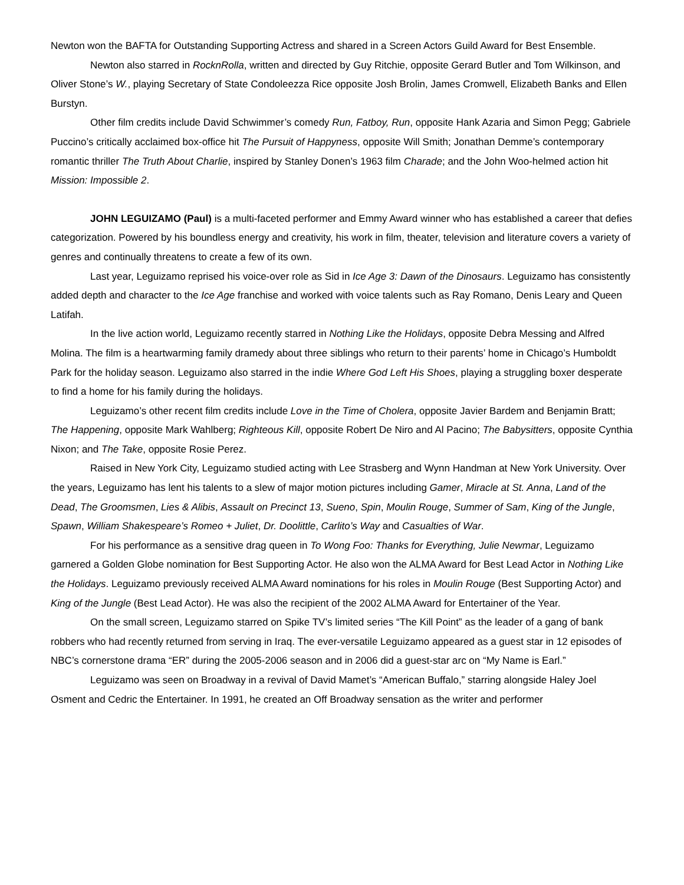Newton won the BAFTA for Outstanding Supporting Actress and shared in a Screen Actors Guild Award for Best Ensemble.
Newton also starred in RocknRolla, written and directed by Guy Ritchie, opposite Gerard Butler and Tom Wilkinson, and Oliver Stone’s W., playing Secretary of State Condoleezza Rice opposite Josh Brolin, James Cromwell, Elizabeth Banks and Ellen Burstyn.
Other film credits include David Schwimmer’s comedy Run, Fatboy, Run, opposite Hank Azaria and Simon Pegg; Gabriele Puccino’s critically acclaimed box-office hit The Pursuit of Happyness, opposite Will Smith; Jonathan Demme’s contemporary romantic thriller The Truth About Charlie, inspired by Stanley Donen’s 1963 film Charade; and the John Woo-helmed action hit Mission: Impossible 2.
JOHN LEGUIZAMO (Paul) is a multi-faceted performer and Emmy Award winner who has established a career that defies categorization. Powered by his boundless energy and creativity, his work in film, theater, television and literature covers a variety of genres and continually threatens to create a few of its own.
Last year, Leguizamo reprised his voice-over role as Sid in Ice Age 3: Dawn of the Dinosaurs. Leguizamo has consistently added depth and character to the Ice Age franchise and worked with voice talents such as Ray Romano, Denis Leary and Queen Latifah.
In the live action world, Leguizamo recently starred in Nothing Like the Holidays, opposite Debra Messing and Alfred Molina. The film is a heartwarming family dramedy about three siblings who return to their parents’ home in Chicago’s Humboldt Park for the holiday season. Leguizamo also starred in the indie Where God Left His Shoes, playing a struggling boxer desperate to find a home for his family during the holidays.
Leguizamo’s other recent film credits include Love in the Time of Cholera, opposite Javier Bardem and Benjamin Bratt; The Happening, opposite Mark Wahlberg; Righteous Kill, opposite Robert De Niro and Al Pacino; The Babysitters, opposite Cynthia Nixon; and The Take, opposite Rosie Perez.
Raised in New York City, Leguizamo studied acting with Lee Strasberg and Wynn Handman at New York University. Over the years, Leguizamo has lent his talents to a slew of major motion pictures including Gamer, Miracle at St. Anna, Land of the Dead, The Groomsmen, Lies & Alibis, Assault on Precinct 13, Sueno, Spin, Moulin Rouge, Summer of Sam, King of the Jungle, Spawn, William Shakespeare’s Romeo + Juliet, Dr. Doolittle, Carlito’s Way and Casualties of War.
For his performance as a sensitive drag queen in To Wong Foo: Thanks for Everything, Julie Newmar, Leguizamo garnered a Golden Globe nomination for Best Supporting Actor. He also won the ALMA Award for Best Lead Actor in Nothing Like the Holidays. Leguizamo previously received ALMA Award nominations for his roles in Moulin Rouge (Best Supporting Actor) and King of the Jungle (Best Lead Actor). He was also the recipient of the 2002 ALMA Award for Entertainer of the Year.
On the small screen, Leguizamo starred on Spike TV’s limited series “The Kill Point” as the leader of a gang of bank robbers who had recently returned from serving in Iraq. The ever-versatile Leguizamo appeared as a guest star in 12 episodes of NBC’s cornerstone drama “ER” during the 2005-2006 season and in 2006 did a guest-star arc on “My Name is Earl.”
Leguizamo was seen on Broadway in a revival of David Mamet’s “American Buffalo,” starring alongside Haley Joel Osment and Cedric the Entertainer. In 1991, he created an Off Broadway sensation as the writer and performer